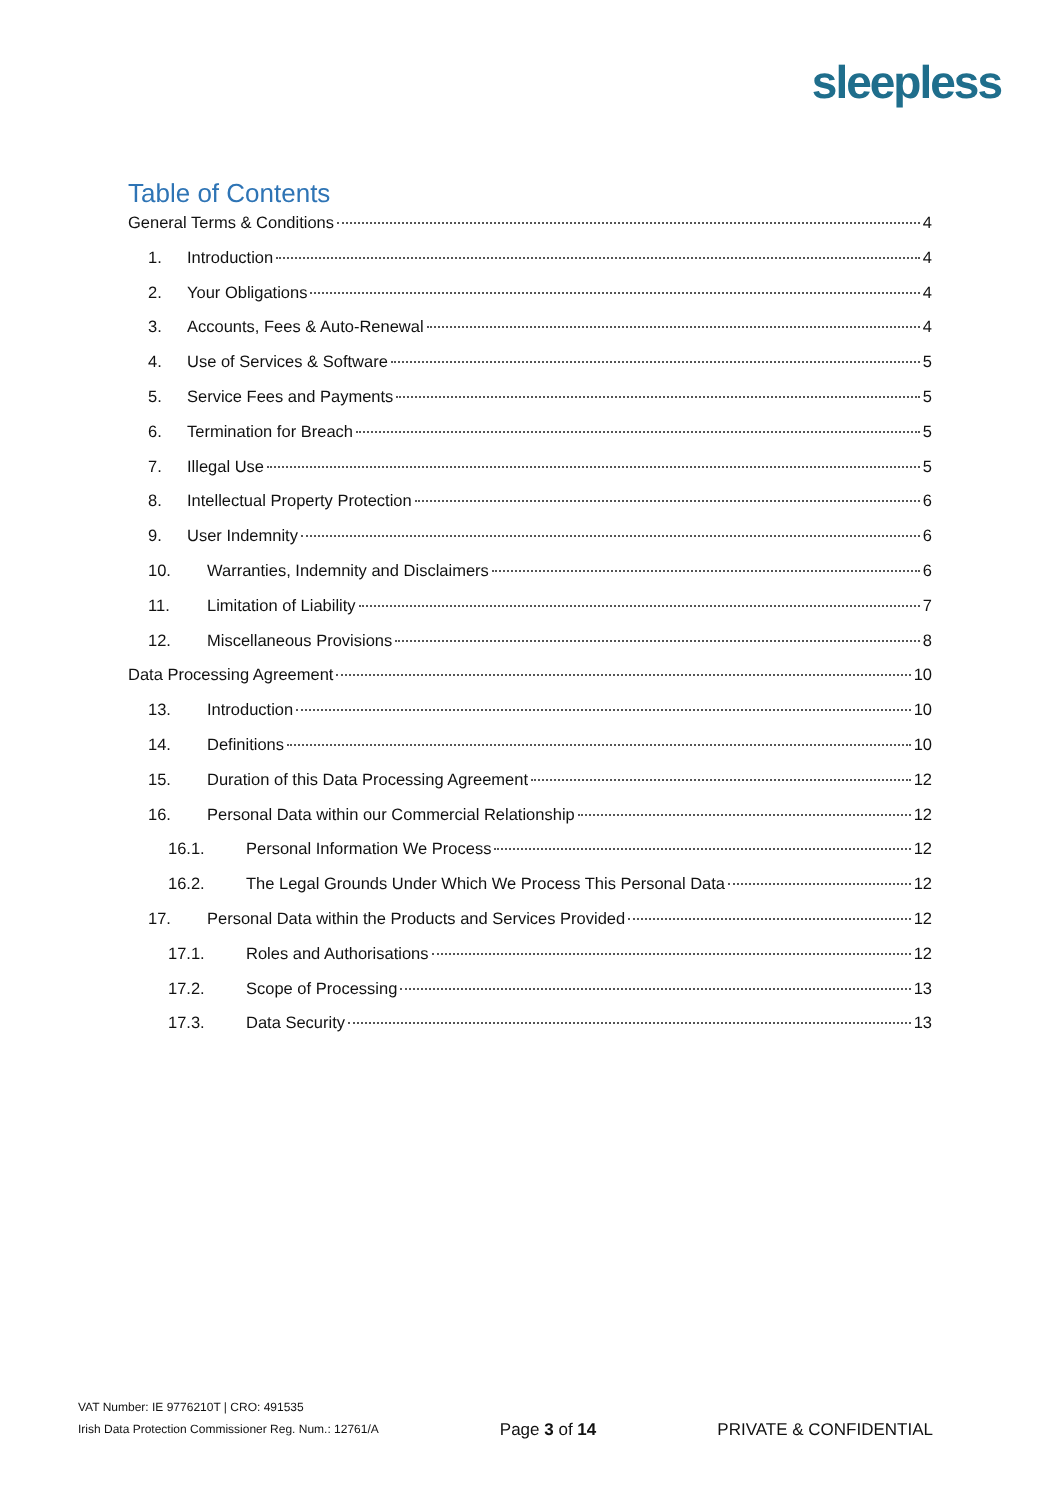sleepless
Table of Contents
General Terms & Conditions 4
1. Introduction 4
2. Your Obligations 4
3. Accounts, Fees & Auto-Renewal 4
4. Use of Services & Software 5
5. Service Fees and Payments 5
6. Termination for Breach 5
7. Illegal Use 5
8. Intellectual Property Protection 6
9. User Indemnity 6
10. Warranties, Indemnity and Disclaimers 6
11. Limitation of Liability 7
12. Miscellaneous Provisions 8
Data Processing Agreement 10
13. Introduction 10
14. Definitions 10
15. Duration of this Data Processing Agreement 12
16. Personal Data within our Commercial Relationship 12
16.1. Personal Information We Process 12
16.2. The Legal Grounds Under Which We Process This Personal Data 12
17. Personal Data within the Products and Services Provided 12
17.1. Roles and Authorisations 12
17.2. Scope of Processing 13
17.3. Data Security 13
VAT Number: IE 9776210T | CRO: 491535
Irish Data Protection Commissioner Reg. Num.: 12761/A
Page 3 of 14
PRIVATE & CONFIDENTIAL